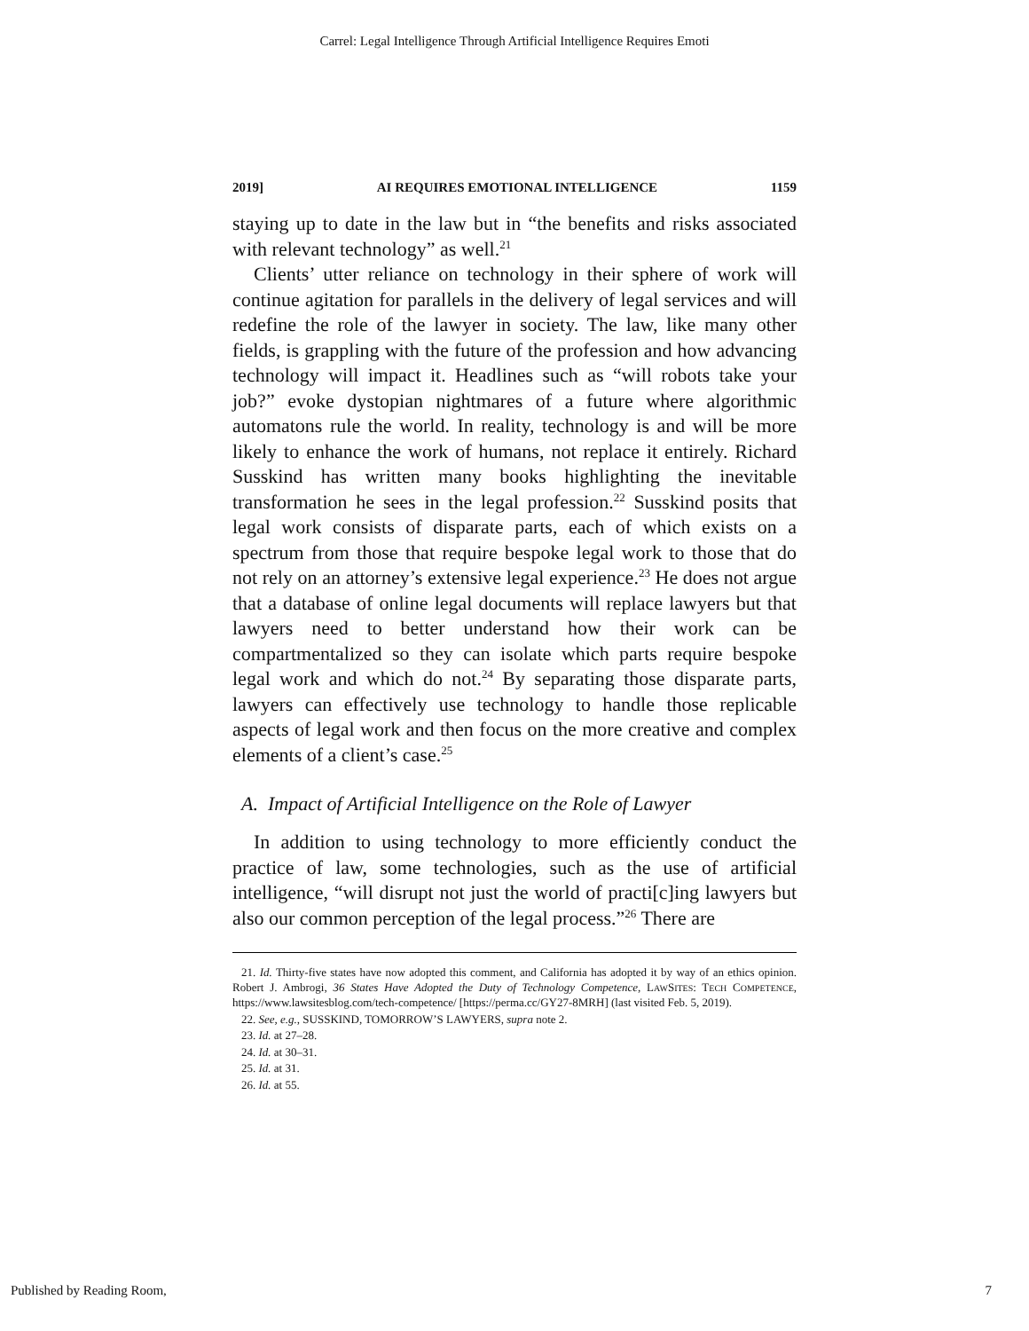Carrel: Legal Intelligence Through Artificial Intelligence Requires Emoti
2019] AI REQUIRES EMOTIONAL INTELLIGENCE 1159
staying up to date in the law but in “the benefits and risks associated with relevant technology” as well.<sup>21</sup>
Clients’ utter reliance on technology in their sphere of work will continue agitation for parallels in the delivery of legal services and will redefine the role of the lawyer in society. The law, like many other fields, is grappling with the future of the profession and how advancing technology will impact it. Headlines such as “will robots take your job?” evoke dystopian nightmares of a future where algorithmic automatons rule the world. In reality, technology is and will be more likely to enhance the work of humans, not replace it entirely. Richard Susskind has written many books highlighting the inevitable transformation he sees in the legal profession.<sup>22</sup> Susskind posits that legal work consists of disparate parts, each of which exists on a spectrum from those that require bespoke legal work to those that do not rely on an attorney’s extensive legal experience.<sup>23</sup> He does not argue that a database of online legal documents will replace lawyers but that lawyers need to better understand how their work can be compartmentalized so they can isolate which parts require bespoke legal work and which do not.<sup>24</sup> By separating those disparate parts, lawyers can effectively use technology to handle those replicable aspects of legal work and then focus on the more creative and complex elements of a client’s case.<sup>25</sup>
A. Impact of Artificial Intelligence on the Role of Lawyer
In addition to using technology to more efficiently conduct the practice of law, some technologies, such as the use of artificial intelligence, “will disrupt not just the world of practi[c]ing lawyers but also our common perception of the legal process.”<sup>26</sup> There are
21. Id. Thirty-five states have now adopted this comment, and California has adopted it by way of an ethics opinion. Robert J. Ambrogi, 36 States Have Adopted the Duty of Technology Competence, LAWSITES: TECH COMPETENCE, https://www.lawsitesblog.com/tech-competence/ [https://perma.cc/GY27-8MRH] (last visited Feb. 5, 2019).
22. See, e.g., SUSSKIND, TOMORROW’S LAWYERS, supra note 2.
23. Id. at 27–28.
24. Id. at 30–31.
25. Id. at 31.
26. Id. at 55.
Published by Reading Room, 7